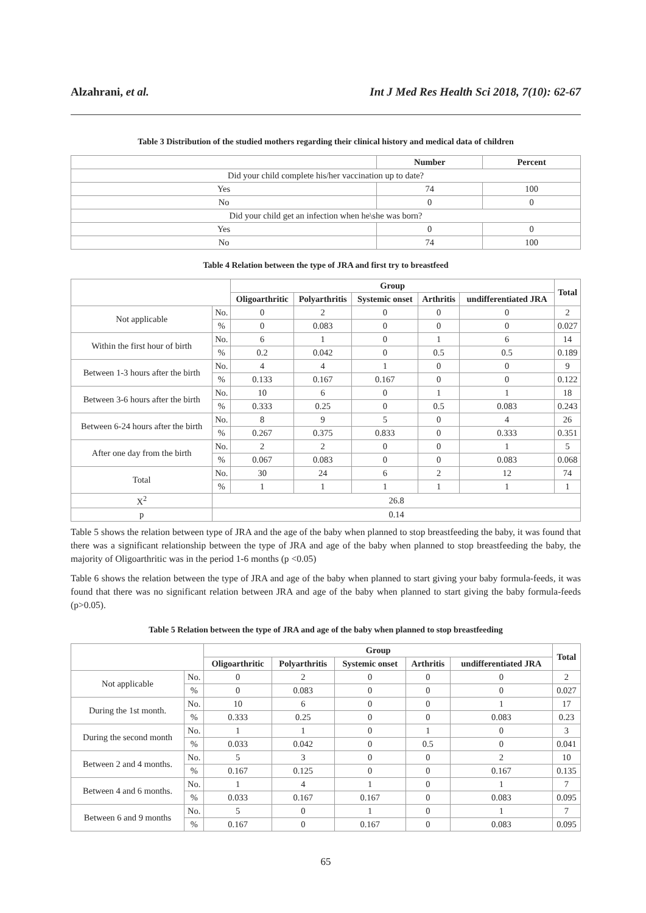Alzahrani, et al. Int J Med Res Health Sci 2018, 7(10): 62-67
Table 3 Distribution of the studied mothers regarding their clinical history and medical data of children
| | Number | Percent |
| --- | --- | --- |
| Did your child complete his/her vaccination up to date? | | |
| Yes | 74 | 100 |
| No | 0 | 0 |
| Did your child get an infection when he\she was born? | | |
| Yes | 0 | 0 |
| No | 74 | 100 |
Table 4 Relation between the type of JRA and first try to breastfeed
| | | Group | | | | | Total |
| --- | --- | --- | --- | --- | --- | --- | --- |
| | | Oligoarthritic | Polyarthritis | Systemic onset | Arthritis | undifferentiated JRA | |
| Not applicable | No. | 0 | 2 | 0 | 0 | 0 | 2 |
| | % | 0 | 0.083 | 0 | 0 | 0 | 0.027 |
| Within the first hour of birth | No. | 6 | 1 | 0 | 1 | 6 | 14 |
| | % | 0.2 | 0.042 | 0 | 0.5 | 0.5 | 0.189 |
| Between 1-3 hours after the birth | No. | 4 | 4 | 1 | 0 | 0 | 9 |
| | % | 0.133 | 0.167 | 0.167 | 0 | 0 | 0.122 |
| Between 3-6 hours after the birth | No. | 10 | 6 | 0 | 1 | 1 | 18 |
| | % | 0.333 | 0.25 | 0 | 0.5 | 0.083 | 0.243 |
| Between 6-24 hours after the birth | No. | 8 | 9 | 5 | 0 | 4 | 26 |
| | % | 0.267 | 0.375 | 0.833 | 0 | 0.333 | 0.351 |
| After one day from the birth | No. | 2 | 2 | 0 | 0 | 1 | 5 |
| | % | 0.067 | 0.083 | 0 | 0 | 0.083 | 0.068 |
| Total | No. | 30 | 24 | 6 | 2 | 12 | 74 |
| | % | 1 | 1 | 1 | 1 | 1 | 1 |
| X<sup>2</sup> | 26.8 | | | | | | |
| p | 0.14 | | | | | | |
Table 5 shows the relation between type of JRA and the age of the baby when planned to stop breastfeeding the baby, it was found that there was a significant relationship between the type of JRA and age of the baby when planned to stop breastfeeding the baby, the majority of Oligoarthritic was in the period 1-6 months (p <0.05)
Table 6 shows the relation between the type of JRA and age of the baby when planned to start giving your baby formula-feeds, it was found that there was no significant relation between JRA and age of the baby when planned to start giving the baby formula-feeds (p>0.05).
Table 5 Relation between the type of JRA and age of the baby when planned to stop breastfeeding
| | | Group | | | | | Total |
| --- | --- | --- | --- | --- | --- | --- | --- |
| | | Oligoarthritic | Polyarthritis | Systemic onset | Arthritis | undifferentiated JRA | |
| Not applicable | No. | 0 | 2 | 0 | 0 | 0 | 2 |
| | % | 0 | 0.083 | 0 | 0 | 0 | 0.027 |
| During the 1st month. | No. | 10 | 6 | 0 | 0 | 1 | 17 |
| | % | 0.333 | 0.25 | 0 | 0 | 0.083 | 0.23 |
| During the second month | No. | 1 | 1 | 0 | 1 | 0 | 3 |
| | % | 0.033 | 0.042 | 0 | 0.5 | 0 | 0.041 |
| Between 2 and 4 months. | No. | 5 | 3 | 0 | 0 | 2 | 10 |
| | % | 0.167 | 0.125 | 0 | 0 | 0.167 | 0.135 |
| Between 4 and 6 months. | No. | 1 | 4 | 1 | 0 | 1 | 7 |
| | % | 0.033 | 0.167 | 0.167 | 0 | 0.083 | 0.095 |
| Between 6 and 9 months | No. | 5 | 0 | 1 | 0 | 1 | 7 |
| | % | 0.167 | 0 | 0.167 | 0 | 0.083 | 0.095 |
65